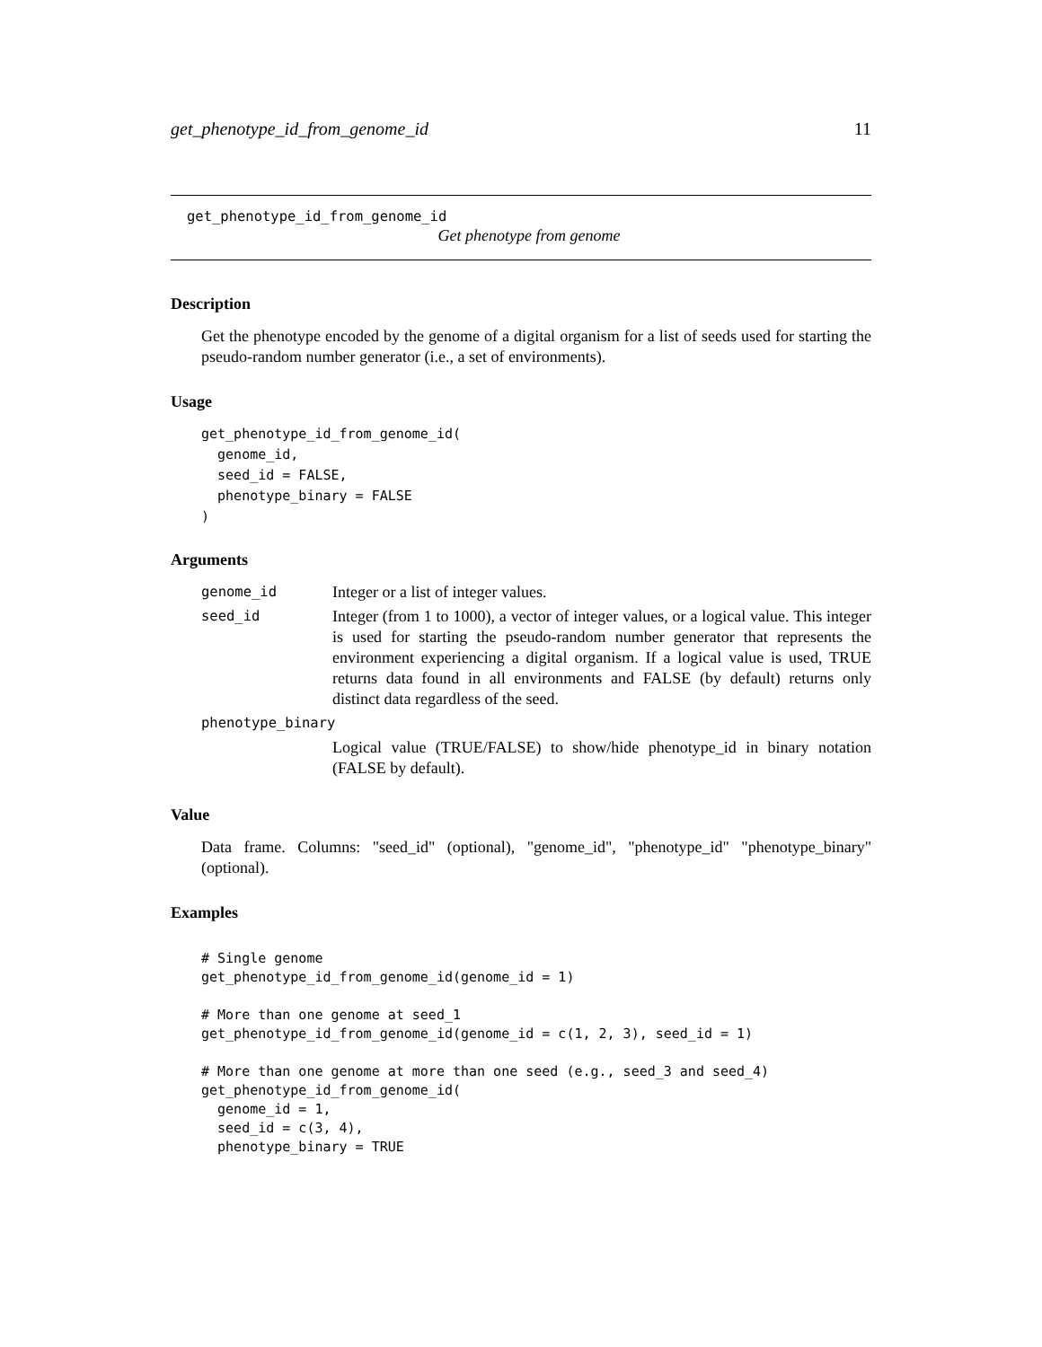get_phenotype_id_from_genome_id 11
get_phenotype_id_from_genome_id
Get phenotype from genome
Description
Get the phenotype encoded by the genome of a digital organism for a list of seeds used for starting the pseudo-random number generator (i.e., a set of environments).
Usage
get_phenotype_id_from_genome_id(
  genome_id,
  seed_id = FALSE,
  phenotype_binary = FALSE
)
Arguments
| genome_id | Integer or a list of integer values. |
| seed_id | Integer (from 1 to 1000), a vector of integer values, or a logical value. This integer is used for starting the pseudo-random number generator that represents the environment experiencing a digital organism. If a logical value is used, TRUE returns data found in all environments and FALSE (by default) returns only distinct data regardless of the seed. |
| phenotype_binary | |
| | Logical value (TRUE/FALSE) to show/hide phenotype_id in binary notation (FALSE by default). |
Value
Data frame. Columns: "seed_id" (optional), "genome_id", "phenotype_id" "phenotype_binary" (optional).
Examples
# Single genome
get_phenotype_id_from_genome_id(genome_id = 1)

# More than one genome at seed_1
get_phenotype_id_from_genome_id(genome_id = c(1, 2, 3), seed_id = 1)

# More than one genome at more than one seed (e.g., seed_3 and seed_4)
get_phenotype_id_from_genome_id(
  genome_id = 1,
  seed_id = c(3, 4),
  phenotype_binary = TRUE